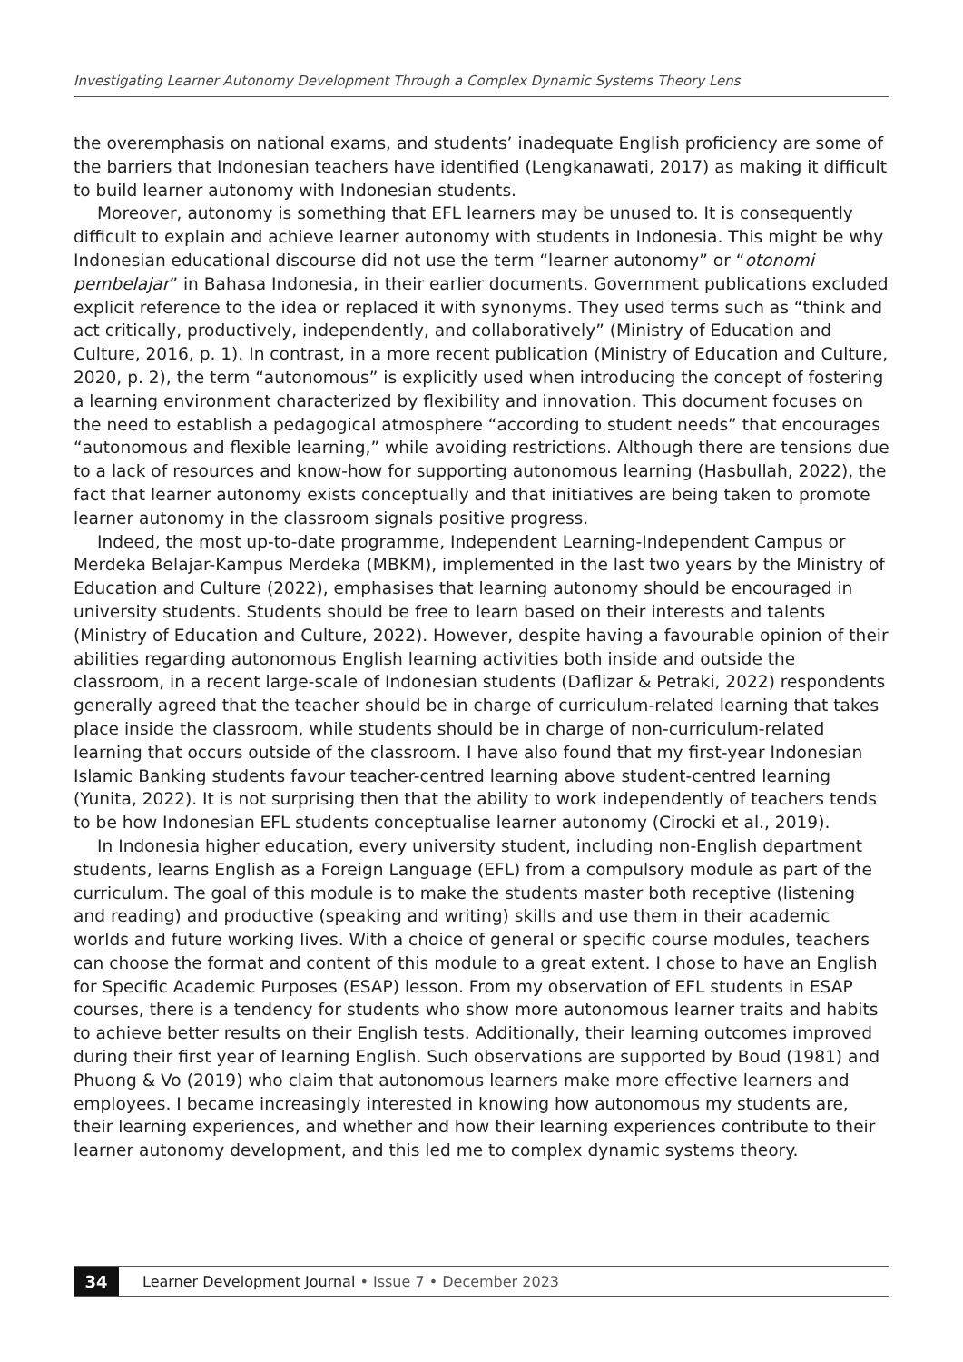Investigating Learner Autonomy Development Through a Complex Dynamic Systems Theory Lens
the overemphasis on national exams, and students’ inadequate English proficiency are some of the barriers that Indonesian teachers have identified (Lengkanawati, 2017) as making it difficult to build learner autonomy with Indonesian students.
Moreover, autonomy is something that EFL learners may be unused to. It is consequently difficult to explain and achieve learner autonomy with students in Indonesia. This might be why Indonesian educational discourse did not use the term “learner autonomy” or “otonomi pembelajar” in Bahasa Indonesia, in their earlier documents. Government publications excluded explicit reference to the idea or replaced it with synonyms. They used terms such as “think and act critically, productively, independently, and collaboratively” (Ministry of Education and Culture, 2016, p. 1). In contrast, in a more recent publication (Ministry of Education and Culture, 2020, p. 2), the term “autonomous” is explicitly used when introducing the concept of fostering a learning environment characterized by flexibility and innovation. This document focuses on the need to establish a pedagogical atmosphere “according to student needs” that encourages “autonomous and flexible learning,” while avoiding restrictions. Although there are tensions due to a lack of resources and know-how for supporting autonomous learning (Hasbullah, 2022), the fact that learner autonomy exists conceptually and that initiatives are being taken to promote learner autonomy in the classroom signals positive progress.
Indeed, the most up-to-date programme, Independent Learning-Independent Campus or Merdeka Belajar-Kampus Merdeka (MBKM), implemented in the last two years by the Ministry of Education and Culture (2022), emphasises that learning autonomy should be encouraged in university students. Students should be free to learn based on their interests and talents (Ministry of Education and Culture, 2022). However, despite having a favourable opinion of their abilities regarding autonomous English learning activities both inside and outside the classroom, in a recent large-scale of Indonesian students (Daflizar & Petraki, 2022) respondents generally agreed that the teacher should be in charge of curriculum-related learning that takes place inside the classroom, while students should be in charge of non-curriculum-related learning that occurs outside of the classroom. I have also found that my first-year Indonesian Islamic Banking students favour teacher-centred learning above student-centred learning (Yunita, 2022). It is not surprising then that the ability to work independently of teachers tends to be how Indonesian EFL students conceptualise learner autonomy (Cirocki et al., 2019).
In Indonesia higher education, every university student, including non-English department students, learns English as a Foreign Language (EFL) from a compulsory module as part of the curriculum. The goal of this module is to make the students master both receptive (listening and reading) and productive (speaking and writing) skills and use them in their academic worlds and future working lives. With a choice of general or specific course modules, teachers can choose the format and content of this module to a great extent. I chose to have an English for Specific Academic Purposes (ESAP) lesson. From my observation of EFL students in ESAP courses, there is a tendency for students who show more autonomous learner traits and habits to achieve better results on their English tests. Additionally, their learning outcomes improved during their first year of learning English. Such observations are supported by Boud (1981) and Phuong & Vo (2019) who claim that autonomous learners make more effective learners and employees. I became increasingly interested in knowing how autonomous my students are, their learning experiences, and whether and how their learning experiences contribute to their learner autonomy development, and this led me to complex dynamic systems theory.
34 Learner Development Journal • Issue 7 • December 2023